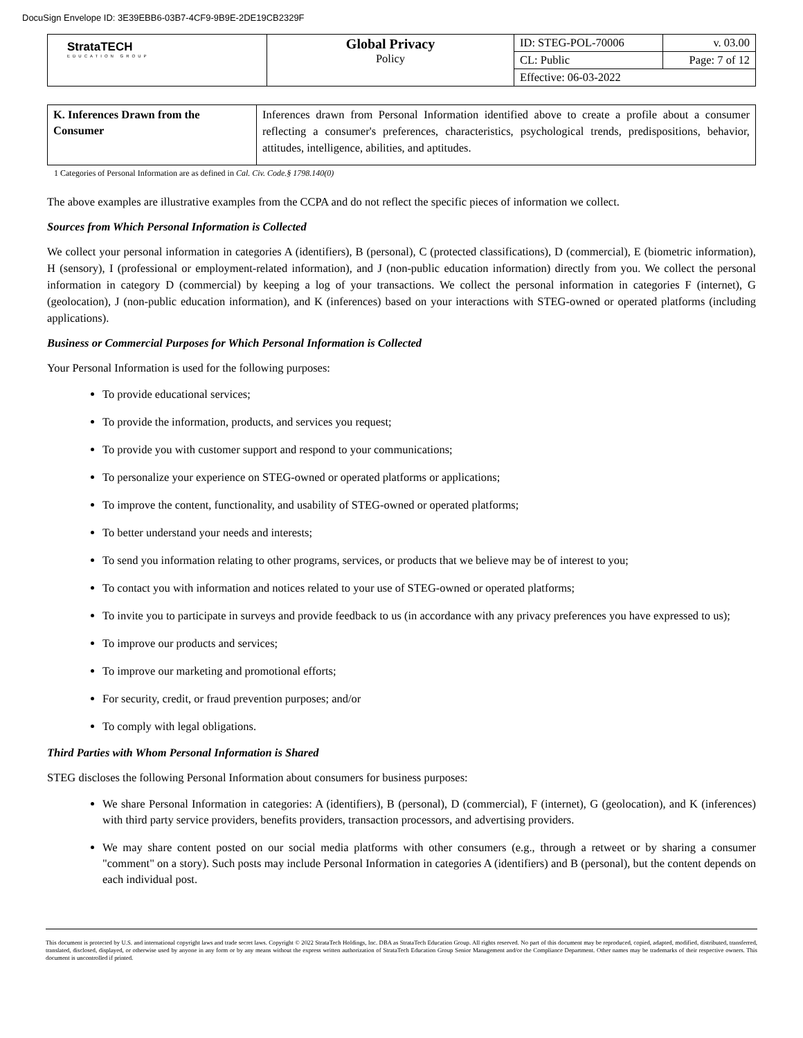DocuSign Envelope ID: 3E39EBB6-03B7-4CF9-9B9E-2DE19CB2329F
| StrataTECH EDUCATION GROUP | Global Privacy Policy | ID: STEG-POL-70006 | v. 03.00 |
| | | CL: Public | Page: 7 of 12 |
| | | Effective: 06-03-2022 | |
| K. Inferences Drawn from the Consumer | Inferences drawn from Personal Information identified above to create a profile about a consumer reflecting a consumer's preferences, characteristics, psychological trends, predispositions, behavior, attitudes, intelligence, abilities, and aptitudes. |
1 Categories of Personal Information are as defined in Cal. Civ. Code.§ 1798.140(0)
The above examples are illustrative examples from the CCPA and do not reflect the specific pieces of information we collect.
Sources from Which Personal Information is Collected
We collect your personal information in categories A (identifiers), B (personal), C (protected classifications), D (commercial), E (biometric information), H (sensory), I (professional or employment-related information), and J (non-public education information) directly from you. We collect the personal information in category D (commercial) by keeping a log of your transactions. We collect the personal information in categories F (internet), G (geolocation), J (non-public education information), and K (inferences) based on your interactions with STEG-owned or operated platforms (including applications).
Business or Commercial Purposes for Which Personal Information is Collected
Your Personal Information is used for the following purposes:
To provide educational services;
To provide the information, products, and services you request;
To provide you with customer support and respond to your communications;
To personalize your experience on STEG-owned or operated platforms or applications;
To improve the content, functionality, and usability of STEG-owned or operated platforms;
To better understand your needs and interests;
To send you information relating to other programs, services, or products that we believe may be of interest to you;
To contact you with information and notices related to your use of STEG-owned or operated platforms;
To invite you to participate in surveys and provide feedback to us (in accordance with any privacy preferences you have expressed to us);
To improve our products and services;
To improve our marketing and promotional efforts;
For security, credit, or fraud prevention purposes; and/or
To comply with legal obligations.
Third Parties with Whom Personal Information is Shared
STEG discloses the following Personal Information about consumers for business purposes:
We share Personal Information in categories: A (identifiers), B (personal), D (commercial), F (internet), G (geolocation), and K (inferences) with third party service providers, benefits providers, transaction processors, and advertising providers.
We may share content posted on our social media platforms with other consumers (e.g., through a retweet or by sharing a consumer "comment" on a story). Such posts may include Personal Information in categories A (identifiers) and B (personal), but the content depends on each individual post.
This document is protected by U.S. and international copyright laws and trade secret laws. Copyright © 2022 StrataTech Holdings, Inc. DBA as StrataTech Education Group. All rights reserved. No part of this document may be reproduced, copied, adapted, modified, distributed, transferred, translated, disclosed, displayed, or otherwise used by anyone in any form or by any means without the express written authorization of StrataTech Education Group Senior Management and/or the Compliance Department. Other names may be trademarks of their respective owners. This document is uncontrolled if printed.